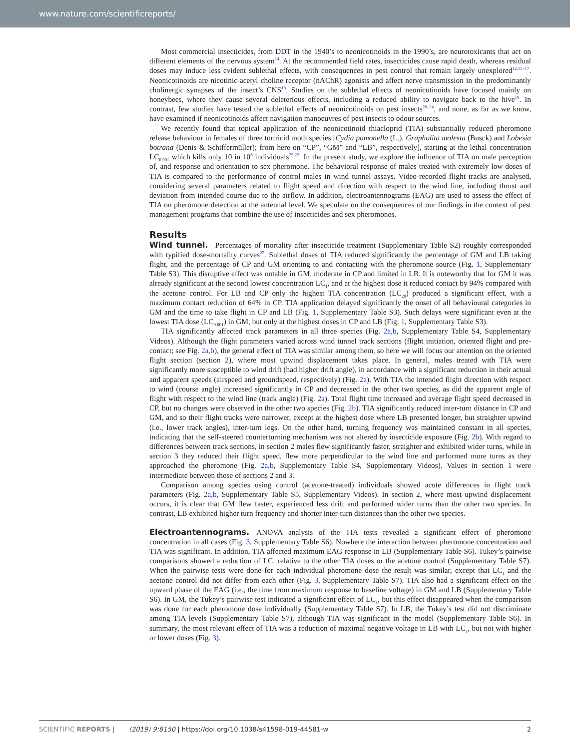www.nature.com/scientificreports/
Most commercial insecticides, from DDT in the 1940’s to neonicotinoids in the 1990’s, are neurotoxicants that act on different elements of the nervous system<sup>14</sup>. At the recommended field rates, insecticides cause rapid death, whereas residual doses may induce less evident sublethal effects, with consequences in pest control that remain largely unexplored<sup>12,15–17</sup>. Neonicotinoids are nicotinic-acetyl choline receptor (nAChR) agonists and affect nerve transmission in the predominantly cholinergic synapses of the insect’s CNS<sup>18</sup>. Studies on the sublethal effects of neonicotinoids have focused mainly on honeybees, where they cause several deleterious effects, including a reduced ability to navigate back to the hive<sup>19</sup>. In contrast, few studies have tested the sublethal effects of neonicotinoids on pest insects<sup>20–24</sup>, and none, as far as we know, have examined if neonicotinoids affect navigation manoeuvres of pest insects to odour sources.
We recently found that topical application of the neonicotinoid thiacloprid (TIA) substantially reduced pheromone release behaviour in females of three tortricid moth species [Cydia pomonella (L.), Grapholita molesta (Busck) and Lobesia botrana (Denis & Schiffermüller); from here on “CP”, “GM” and “LB”, respectively], starting at the lethal concentration LC<sub>0.001</sub> which kills only 10 in 10<sup>6</sup> individuals<sup>25,22</sup>. In the present study, we explore the influence of TIA on male perception of, and response and orientation to sex pheromone. The behavioral response of males treated with extremely low doses of TIA is compared to the performance of control males in wind tunnel assays. Video-recorded flight tracks are analysed, considering several parameters related to flight speed and direction with respect to the wind line, including thrust and deviation from intended course due to the airflow. In addition, electroantennograms (EAG) are used to assess the effect of TIA on pheromone detection at the antennal level. We speculate on the consequences of our findings in the context of pest management programs that combine the use of insecticides and sex pheromones.
Results
Wind tunnel. Percentages of mortality after insecticide treatment (Supplementary Table S2) roughly corresponded with typified dose-mortality curves<sup>25</sup>. Sublethal doses of TIA reduced significantly the percentage of GM and LB taking flight, and the percentage of CP and GM orienting to and contacting with the pheromone source (Fig. 1, Supplementary Table S3). This disruptive effect was notable in GM, moderate in CP and limited in LB. It is noteworthy that for GM it was already significant at the second lowest concentration LC<sub>1</sub>, and at the highest dose it reduced contact by 94% compared with the acetone control. For LB and CP only the highest TIA concentration (LC<sub>20</sub>) produced a significant effect, with a maximum contact reduction of 64% in CP. TIA application delayed significantly the onset of all behavioural categories in GM and the time to take flight in CP and LB (Fig. 1, Supplementary Table S3). Such delays were significant even at the lowest TIA dose (LC<sub>0.001</sub>) in GM, but only at the highest doses in CP and LB (Fig. 1, Supplementary Table S3).
TIA significantly affected track parameters in all three species (Fig. 2a,b, Supplementary Table S4, Supplementary Videos). Although the flight parameters varied across wind tunnel track sections (flight initiation, oriented flight and pre-contact; see Fig. 2a,b), the general effect of TIA was similar among them, so here we will focus our attention on the oriented flight section (section 2), where most upwind displacement takes place. In general, males treated with TIA were significantly more susceptible to wind drift (had higher drift angle), in accordance with a significant reduction in their actual and apparent speeds (airspeed and groundspeed, respectively) (Fig. 2a). With TIA the intended flight direction with respect to wind (course angle) increased significantly in CP and decreased in the other two species, as did the apparent angle of flight with respect to the wind line (track angle) (Fig. 2a). Total flight time increased and average flight speed decreased in CP, but no changes were observed in the other two species (Fig. 2b). TIA significantly reduced inter-turn distance in CP and GM, and so their flight tracks were narrower, except at the highest dose where LB presented longer, but straighter upwind (i.e., lower track angles), inter-turn legs. On the other hand, turning frequency was maintained constant in all species, indicating that the self-steered counterturning mechanism was not altered by insecticide exposure (Fig. 2b). With regard to differences between track sections, in section 2 males flew significantly faster, straighter and exhibited wider turns, while in section 3 they reduced their flight speed, flew more perpendicular to the wind line and performed more turns as they approached the pheromone (Fig. 2a,b, Supplementary Table S4, Supplementary Videos). Values in section 1 were intermediate between those of sections 2 and 3.
Comparison among species using control (acetone-treated) individuals showed acute differences in flight track parameters (Fig. 2a,b, Supplementary Table S5, Supplementary Videos). In section 2, where most upwind displacement occurs, it is clear that GM flew faster, experienced less drift and performed wider turns than the other two species. In contrast, LB exhibited higher turn frequency and shorter inter-turn distances than the other two species.
Electroantennograms. ANOVA analysis of the TIA tests revealed a significant effect of pheromone concentration in all cases (Fig. 3, Supplementary Table S6). Nowhere the interaction between pheromone concentration and TIA was significant. In addition, TIA affected maximum EAG response in LB (Supplementary Table S6). Tukey’s pairwise comparisons showed a reduction of LC<sub>1</sub> relative to the other TIA doses or the acetone control (Supplementary Table S7). When the pairwise tests were done for each individual pheromone dose the result was similar, except that LC<sub>1</sub> and the acetone control did not differ from each other (Fig. 3, Supplementary Table S7). TIA also had a significant effect on the upward phase of the EAG (i.e., the time from maximum response to baseline voltage) in GM and LB (Supplementary Table S6). In GM, the Tukey’s pairwise test indicated a significant effect of LC<sub>1</sub>, but this effect disappeared when the comparison was done for each pheromone dose individually (Supplementary Table S7). In LB, the Tukey’s test did not discriminate among TIA levels (Supplementary Table S7), although TIA was significant in the model (Supplementary Table S6). In summary, the most relevant effect of TIA was a reduction of maximal negative voltage in LB with LC<sub>1</sub>, but not with higher or lower doses (Fig. 3).
SCIENTIFIC REPORTS | (2019) 9:8150 | https://doi.org/10.1038/s41598-019-44581-w 2